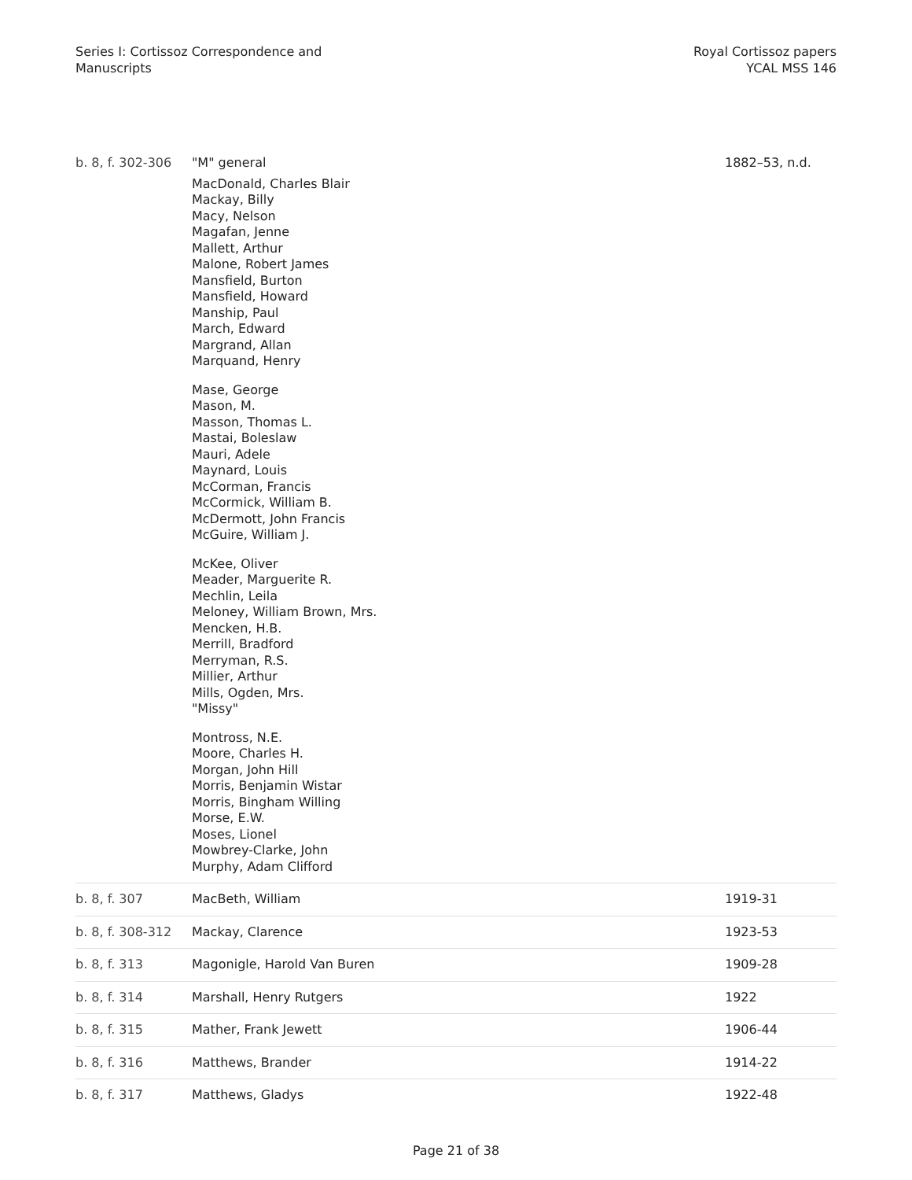Series I: Cortissoz Correspondence and
Manuscripts
Royal Cortissoz papers
YCAL MSS 146
| b. 8, f. 302-306 | "M" general MacDonald, Charles Blair Mackay, Billy Macy, Nelson Magafan, Jenne Mallett, Arthur Malone, Robert James Mansfield, Burton Mansfield, Howard Manship, Paul March, Edward Margrand, Allan Marquand, Henry Mase, George Mason, M. Masson, Thomas L. Mastai, Boleslaw Mauri, Adele Maynard, Louis McCorman, Francis McCormick, William B. McDermott, John Francis McGuire, William J. McKee, Oliver Meader, Marguerite R. Mechlin, Leila Meloney, William Brown, Mrs. Mencken, H.B. Merrill, Bradford Merryman, R.S. Millier, Arthur Mills, Ogden, Mrs. "Missy" Montross, N.E. Moore, Charles H. Morgan, John Hill Morris, Benjamin Wistar Morris, Bingham Willing Morse, E.W. Moses, Lionel Mowbrey-Clarke, John Murphy, Adam Clifford | 1882–53, n.d. |
| b. 8, f. 307 | MacBeth, William | 1919-31 |
| b. 8, f. 308-312 | Mackay, Clarence | 1923-53 |
| b. 8, f. 313 | Magonigle, Harold Van Buren | 1909-28 |
| b. 8, f. 314 | Marshall, Henry Rutgers | 1922 |
| b. 8, f. 315 | Mather, Frank Jewett | 1906-44 |
| b. 8, f. 316 | Matthews, Brander | 1914-22 |
| b. 8, f. 317 | Matthews, Gladys | 1922-48 |
Page 21 of 38